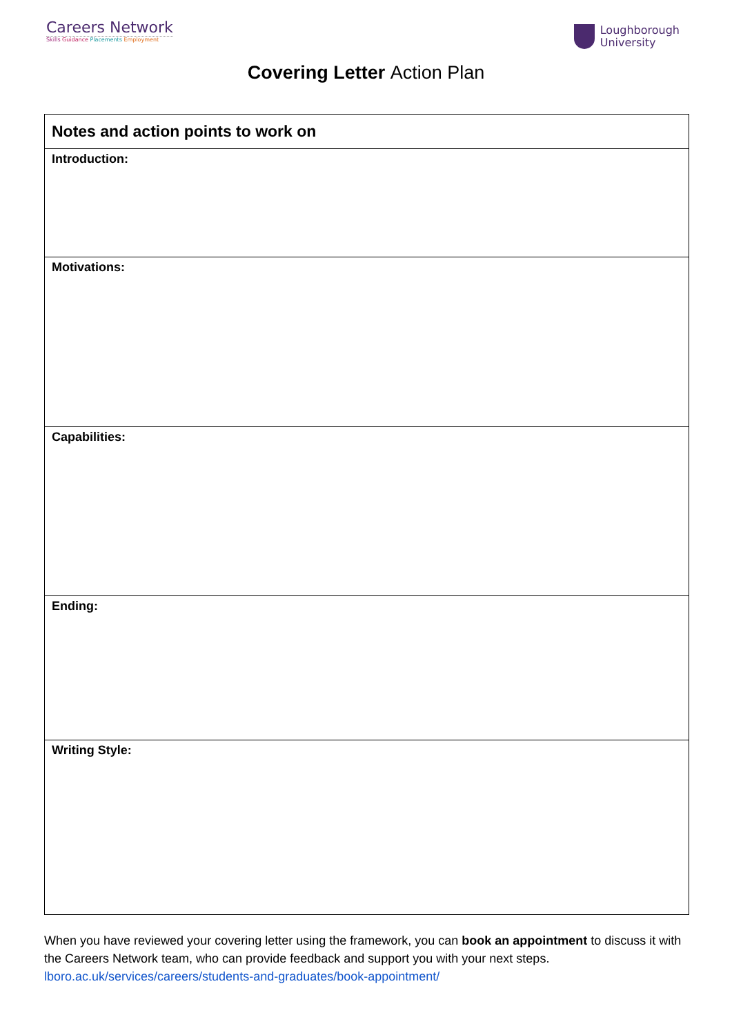Careers Network
Skills Guidance Placements Employment
Loughborough
University
Covering Letter Action Plan
| Notes and action points to work on |
| --- |
| Introduction: |
| Motivations: |
| Capabilities: |
| Ending: |
| Writing Style: |
When you have reviewed your covering letter using the framework, you can book an appointment to discuss it with the Careers Network team, who can provide feedback and support you with your next steps. lboro.ac.uk/services/careers/students-and-graduates/book-appointment/